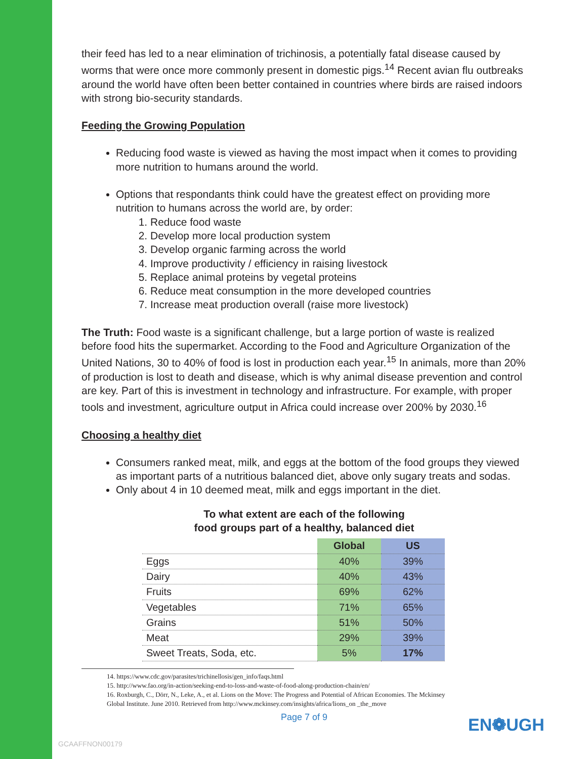their feed has led to a near elimination of trichinosis, a potentially fatal disease caused by worms that were once more commonly present in domestic pigs.<sup>14</sup> Recent avian flu outbreaks around the world have often been better contained in countries where birds are raised indoors with strong bio-security standards.
Feeding the Growing Population
Reducing food waste is viewed as having the most impact when it comes to providing more nutrition to humans around the world.
Options that respondants think could have the greatest effect on providing more nutrition to humans across the world are, by order:
1. Reduce food waste
2. Develop more local production system
3. Develop organic farming across the world
4. Improve productivity / efficiency in raising livestock
5. Replace animal proteins by vegetal proteins
6. Reduce meat consumption in the more developed countries
7. Increase meat production overall (raise more livestock)
The Truth: Food waste is a significant challenge, but a large portion of waste is realized before food hits the supermarket. According to the Food and Agriculture Organization of the United Nations, 30 to 40% of food is lost in production each year.<sup>15</sup> In animals, more than 20% of production is lost to death and disease, which is why animal disease prevention and control are key. Part of this is investment in technology and infrastructure. For example, with proper tools and investment, agriculture output in Africa could increase over 200% by 2030.<sup>16</sup>
Choosing a healthy diet
Consumers ranked meat, milk, and eggs at the bottom of the food groups they viewed as important parts of a nutritious balanced diet, above only sugary treats and sodas.
Only about 4 in 10 deemed meat, milk and eggs important in the diet.
To what extent are each of the following
food groups part of a healthy, balanced diet
| | Global | US |
| --- | --- | --- |
| Eggs | 40% | 39% |
| Dairy | 40% | 43% |
| Fruits | 69% | 62% |
| Vegetables | 71% | 65% |
| Grains | 51% | 50% |
| Meat | 29% | 39% |
| Sweet Treats, Soda, etc. | 5% | 17% |
14. https://www.cdc.gov/parasites/trichinellosis/gen_info/faqs.html
15. http://www.fao.org/in-action/seeking-end-to-loss-and-waste-of-food-along-production-chain/en/
16. Roxburgh, C., Dörr, N., Leke, A., et al. Lions on the Move: The Progress and Potential of African Economies. The Mckinsey Global Institute. June 2010. Retrieved from http://www.mckinsey.com/insights/africa/lions_on _the_move
Page 7 of 9
GCAAFFNON00179
EN❁UGH